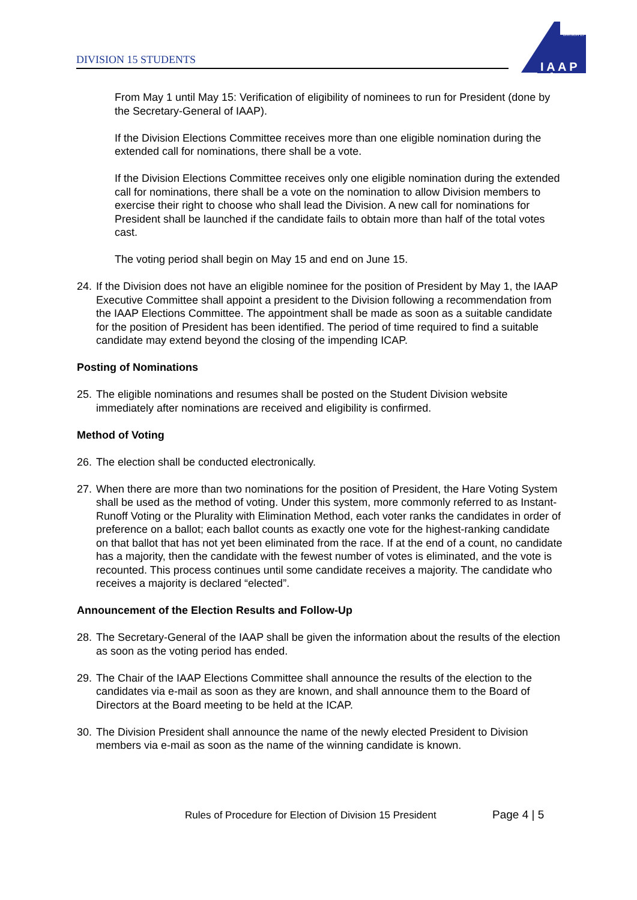DIVISION 15 STUDENTS
I A A P
DIVISION 15
From May 1 until May 15: Verification of eligibility of nominees to run for President (done by the Secretary-General of IAAP).
If the Division Elections Committee receives more than one eligible nomination during the extended call for nominations, there shall be a vote.
If the Division Elections Committee receives only one eligible nomination during the extended call for nominations, there shall be a vote on the nomination to allow Division members to exercise their right to choose who shall lead the Division. A new call for nominations for President shall be launched if the candidate fails to obtain more than half of the total votes cast.
The voting period shall begin on May 15 and end on June 15.
24. If the Division does not have an eligible nominee for the position of President by May 1, the IAAP Executive Committee shall appoint a president to the Division following a recommendation from the IAAP Elections Committee. The appointment shall be made as soon as a suitable candidate for the position of President has been identified. The period of time required to find a suitable candidate may extend beyond the closing of the impending ICAP.
Posting of Nominations
25. The eligible nominations and resumes shall be posted on the Student Division website immediately after nominations are received and eligibility is confirmed.
Method of Voting
26. The election shall be conducted electronically.
27. When there are more than two nominations for the position of President, the Hare Voting System shall be used as the method of voting. Under this system, more commonly referred to as Instant-Runoff Voting or the Plurality with Elimination Method, each voter ranks the candidates in order of preference on a ballot; each ballot counts as exactly one vote for the highest-ranking candidate on that ballot that has not yet been eliminated from the race. If at the end of a count, no candidate has a majority, then the candidate with the fewest number of votes is eliminated, and the vote is recounted. This process continues until some candidate receives a majority. The candidate who receives a majority is declared “elected”.
Announcement of the Election Results and Follow-Up
28. The Secretary-General of the IAAP shall be given the information about the results of the election as soon as the voting period has ended.
29. The Chair of the IAAP Elections Committee shall announce the results of the election to the candidates via e-mail as soon as they are known, and shall announce them to the Board of Directors at the Board meeting to be held at the ICAP.
30. The Division President shall announce the name of the newly elected President to Division members via e-mail as soon as the name of the winning candidate is known.
Rules of Procedure for Election of Division 15 President
Page 4 | 5